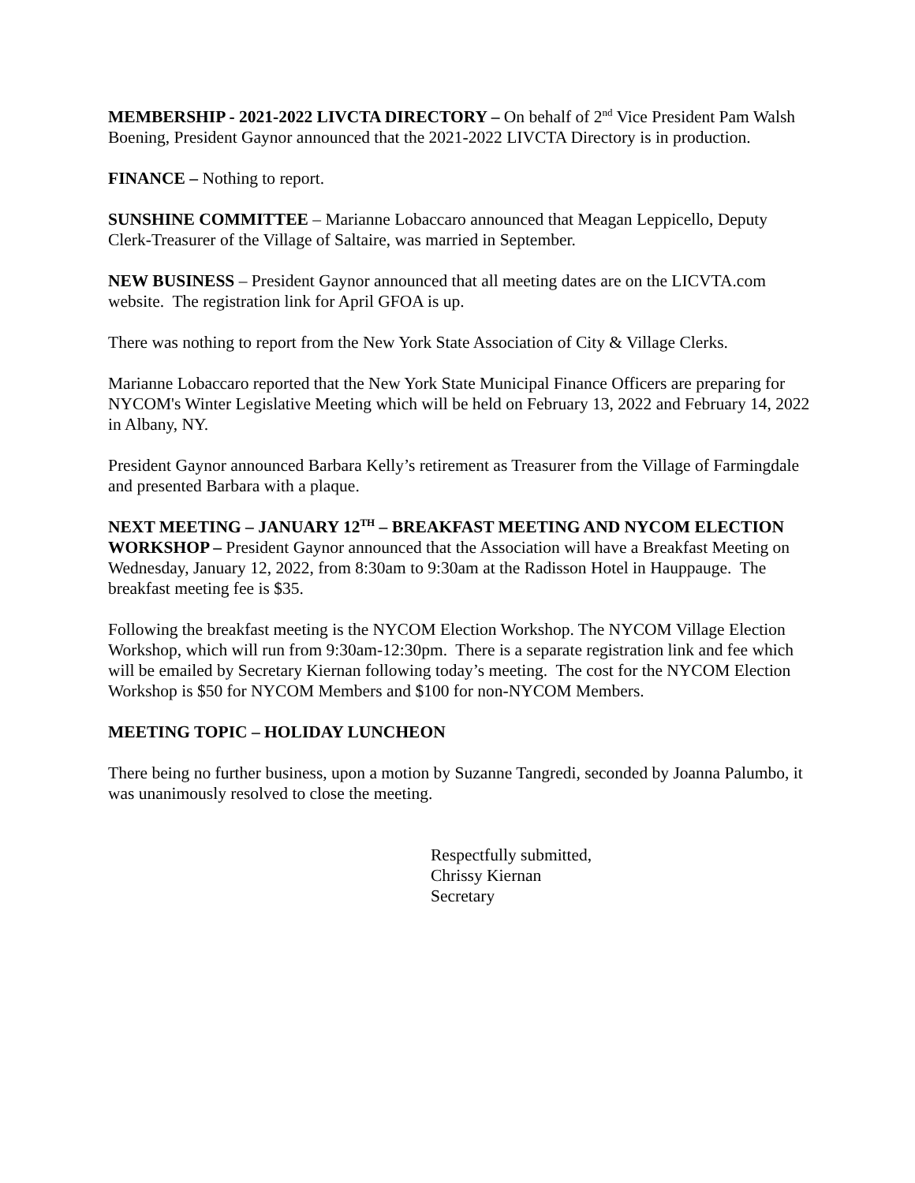MEMBERSHIP - 2021-2022 LIVCTA DIRECTORY – On behalf of 2<sup>nd</sup> Vice President Pam Walsh Boening, President Gaynor announced that the 2021-2022 LIVCTA Directory is in production.
FINANCE – Nothing to report.
SUNSHINE COMMITTEE – Marianne Lobaccaro announced that Meagan Leppicello, Deputy Clerk-Treasurer of the Village of Saltaire, was married in September.
NEW BUSINESS – President Gaynor announced that all meeting dates are on the LICVTA.com website. The registration link for April GFOA is up.
There was nothing to report from the New York State Association of City & Village Clerks.
Marianne Lobaccaro reported that the New York State Municipal Finance Officers are preparing for NYCOM's Winter Legislative Meeting which will be held on February 13, 2022 and February 14, 2022 in Albany, NY.
President Gaynor announced Barbara Kelly’s retirement as Treasurer from the Village of Farmingdale and presented Barbara with a plaque.
NEXT MEETING – JANUARY 12<sup>TH</sup> – BREAKFAST MEETING AND NYCOM ELECTION WORKSHOP – President Gaynor announced that the Association will have a Breakfast Meeting on Wednesday, January 12, 2022, from 8:30am to 9:30am at the Radisson Hotel in Hauppauge. The breakfast meeting fee is $35.
Following the breakfast meeting is the NYCOM Election Workshop. The NYCOM Village Election Workshop, which will run from 9:30am-12:30pm. There is a separate registration link and fee which will be emailed by Secretary Kiernan following today’s meeting. The cost for the NYCOM Election Workshop is $50 for NYCOM Members and $100 for non-NYCOM Members.
MEETING TOPIC – HOLIDAY LUNCHEON
There being no further business, upon a motion by Suzanne Tangredi, seconded by Joanna Palumbo, it was unanimously resolved to close the meeting.
Respectfully submitted,
Chrissy Kiernan
Secretary